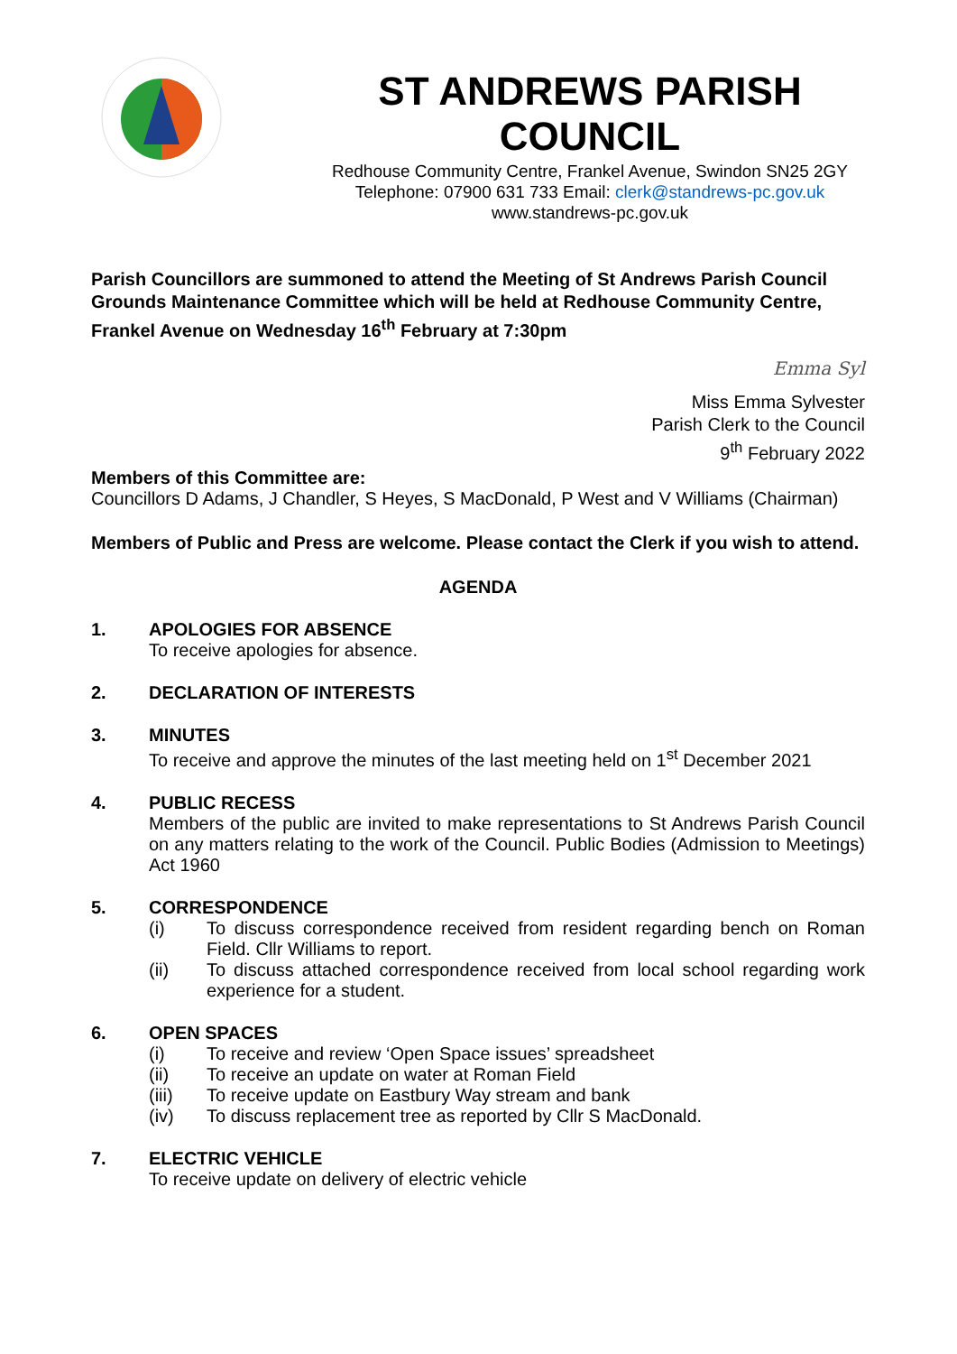ST ANDREWS PARISH COUNCIL
Redhouse Community Centre, Frankel Avenue, Swindon SN25 2GY
Telephone: 07900 631 733 Email: clerk@standrews-pc.gov.uk
www.standrews-pc.gov.uk
Parish Councillors are summoned to attend the Meeting of St Andrews Parish Council Grounds Maintenance Committee which will be held at Redhouse Community Centre, Frankel Avenue on Wednesday 16<sup>th</sup> February at 7:30pm
Emma Syl
Miss Emma Sylvester
Parish Clerk to the Council
9<sup>th</sup> February 2022
Members of this Committee are:
Councillors D Adams, J Chandler, S Heyes, S MacDonald, P West and V Williams (Chairman)
Members of Public and Press are welcome. Please contact the Clerk if you wish to attend.
AGENDA
1. APOLOGIES FOR ABSENCE
To receive apologies for absence.
2. DECLARATION OF INTERESTS
3. MINUTES
To receive and approve the minutes of the last meeting held on 1<sup>st</sup> December 2021
4. PUBLIC RECESS
Members of the public are invited to make representations to St Andrews Parish Council on any matters relating to the work of the Council. Public Bodies (Admission to Meetings) Act 1960
5. CORRESPONDENCE
(i) To discuss correspondence received from resident regarding bench on Roman Field. Cllr Williams to report.
(ii) To discuss attached correspondence received from local school regarding work experience for a student.
6. OPEN SPACES
(i) To receive and review ‘Open Space issues’ spreadsheet
(ii) To receive an update on water at Roman Field
(iii) To receive update on Eastbury Way stream and bank
(iv) To discuss replacement tree as reported by Cllr S MacDonald.
7. ELECTRIC VEHICLE
To receive update on delivery of electric vehicle